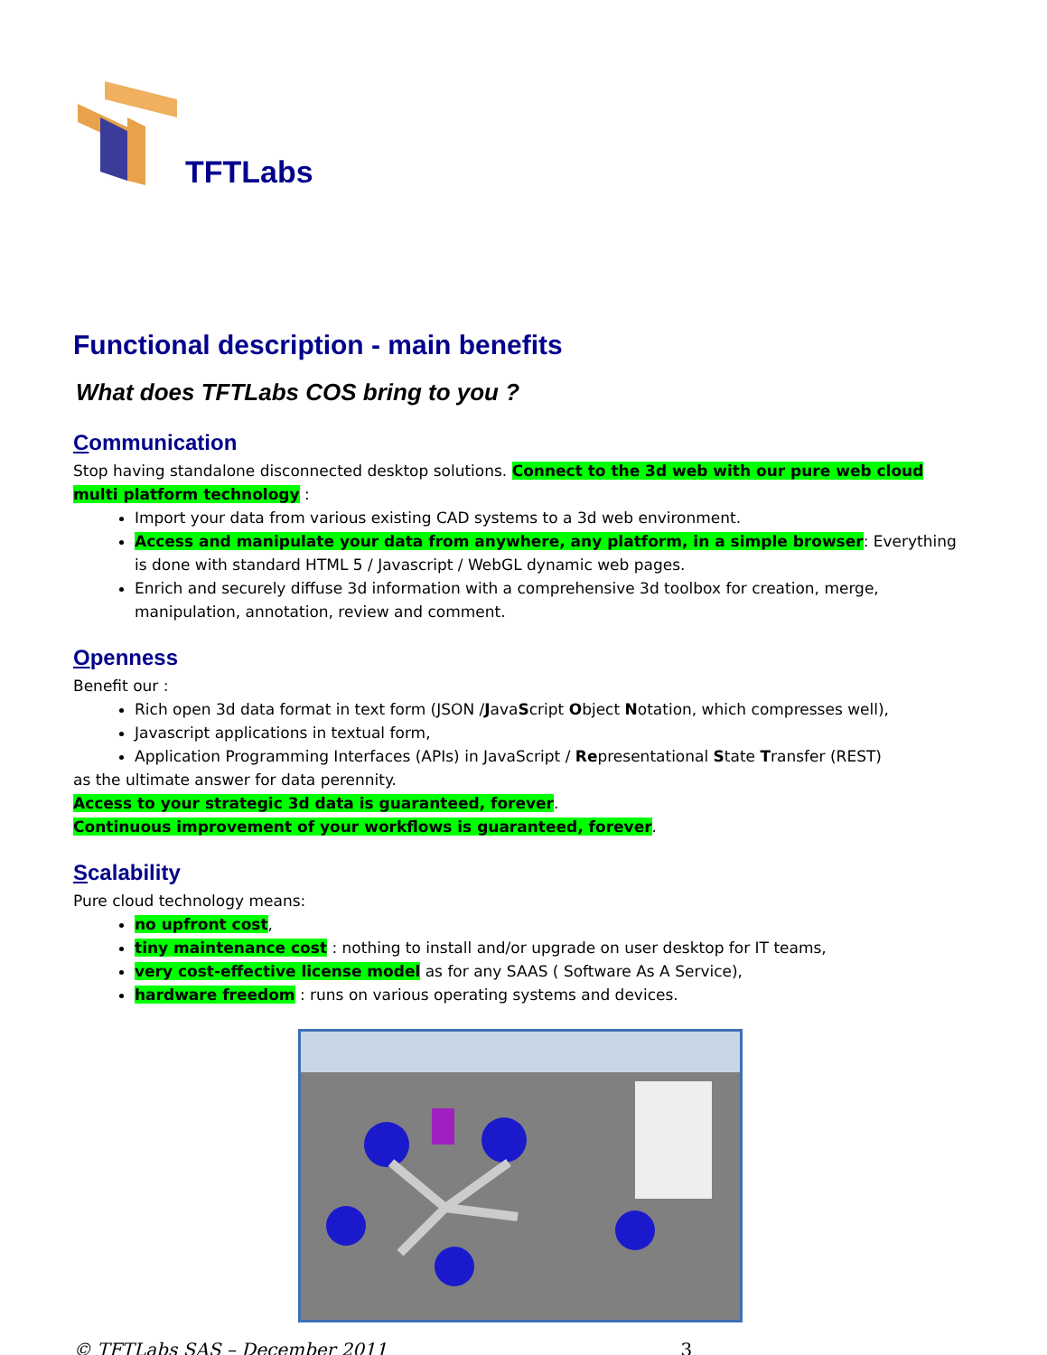TFTLabs
Functional description - main benefits
What does TFTLabs COS bring to you ?
Communication
Stop having standalone disconnected desktop solutions. Connect to the 3d web with our pure web cloud multi platform technology :
Import your data from various existing CAD systems to a 3d web environment.
Access and manipulate your data from anywhere, any platform, in a simple browser: Everything is done with standard HTML 5 / Javascript / WebGL dynamic web pages.
Enrich and securely diffuse 3d information with a comprehensive 3d toolbox for creation, merge, manipulation, annotation, review and comment.
Openness
Benefit our :
Rich open 3d data format in text form (JSON /JavaScript Object Notation, which compresses well),
Javascript applications in textual form,
Application Programming Interfaces (APIs) in JavaScript / Representational State Transfer (REST)
as the ultimate answer for data perennity.
Access to your strategic 3d data is guaranteed, forever.
Continuous improvement of your workflows is guaranteed, forever.
Scalability
Pure cloud technology means:
no upfront cost,
tiny maintenance cost : nothing to install and/or upgrade on user desktop for IT teams,
very cost-effective license model as for any SAAS ( Software As A Service),
hardware freedom : runs on various operating systems and devices.
© TFTLabs SAS – December 2011 3